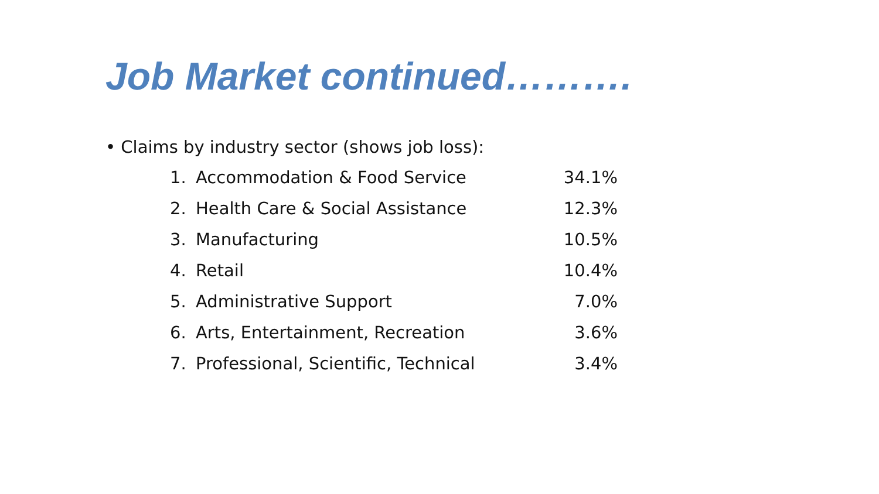Job Market continued……….
• Claims by industry sector (shows job loss):
| 1. | Accommodation & Food Service | 34.1% |
| 2. | Health Care & Social Assistance | 12.3% |
| 3. | Manufacturing | 10.5% |
| 4. | Retail | 10.4% |
| 5. | Administrative Support | 7.0% |
| 6. | Arts, Entertainment, Recreation | 3.6% |
| 7. | Professional, Scientific, Technical | 3.4% |